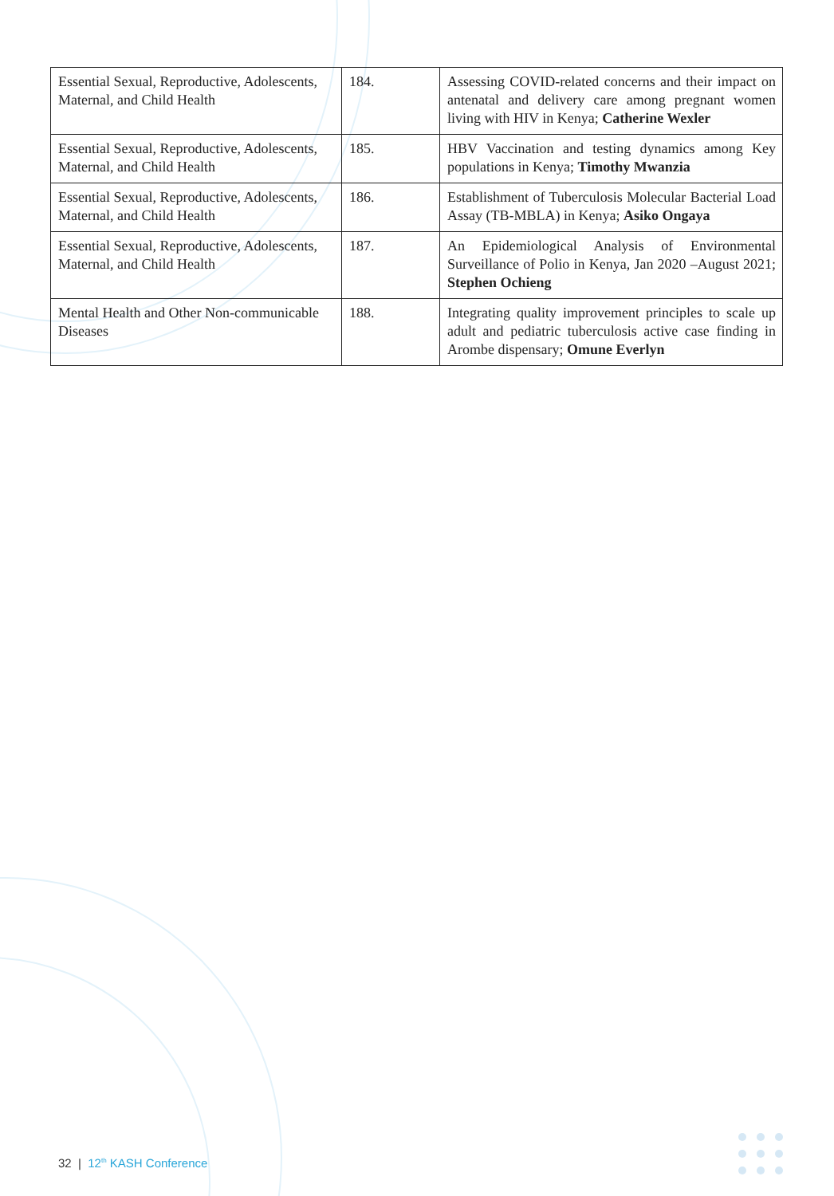| Essential Sexual, Reproductive, Adolescents, Maternal, and Child Health | 184. | Assessing COVID-related concerns and their impact on antenatal and delivery care among pregnant women living with HIV in Kenya; Catherine Wexler |
| Essential Sexual, Reproductive, Adolescents, Maternal, and Child Health | 185. | HBV Vaccination and testing dynamics among Key populations in Kenya; Timothy Mwanzia |
| Essential Sexual, Reproductive, Adolescents, Maternal, and Child Health | 186. | Establishment of Tuberculosis Molecular Bacterial Load Assay (TB-MBLA) in Kenya; Asiko Ongaya |
| Essential Sexual, Reproductive, Adolescents, Maternal, and Child Health | 187. | An Epidemiological Analysis of Environmental Surveillance of Polio in Kenya, Jan 2020 –August 2021; Stephen Ochieng |
| Mental Health and Other Non-communicable Diseases | 188. | Integrating quality improvement principles to scale up adult and pediatric tuberculosis active case finding in Arombe dispensary; Omune Everlyn |
32 | 12<sup>th</sup> KASH Conference